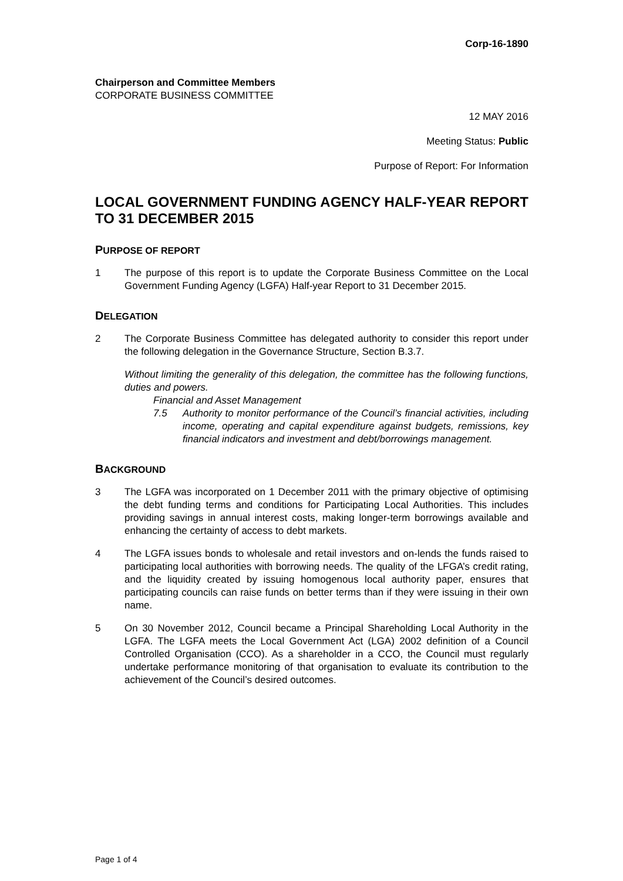Corp-16-1890
Chairperson and Committee Members
CORPORATE BUSINESS COMMITTEE
12 MAY 2016
Meeting Status: Public
Purpose of Report: For Information
LOCAL GOVERNMENT FUNDING AGENCY HALF-YEAR REPORT TO 31 DECEMBER 2015
PURPOSE OF REPORT
1 The purpose of this report is to update the Corporate Business Committee on the Local Government Funding Agency (LGFA) Half-year Report to 31 December 2015.
DELEGATION
2 The Corporate Business Committee has delegated authority to consider this report under the following delegation in the Governance Structure, Section B.3.7.
Without limiting the generality of this delegation, the committee has the following functions, duties and powers.
Financial and Asset Management
7.5 Authority to monitor performance of the Council’s financial activities, including income, operating and capital expenditure against budgets, remissions, key financial indicators and investment and debt/borrowings management.
BACKGROUND
3 The LGFA was incorporated on 1 December 2011 with the primary objective of optimising the debt funding terms and conditions for Participating Local Authorities. This includes providing savings in annual interest costs, making longer-term borrowings available and enhancing the certainty of access to debt markets.
4 The LGFA issues bonds to wholesale and retail investors and on-lends the funds raised to participating local authorities with borrowing needs. The quality of the LFGA’s credit rating, and the liquidity created by issuing homogenous local authority paper, ensures that participating councils can raise funds on better terms than if they were issuing in their own name.
5 On 30 November 2012, Council became a Principal Shareholding Local Authority in the LGFA. The LGFA meets the Local Government Act (LGA) 2002 definition of a Council Controlled Organisation (CCO). As a shareholder in a CCO, the Council must regularly undertake performance monitoring of that organisation to evaluate its contribution to the achievement of the Council’s desired outcomes.
Page 1 of 4